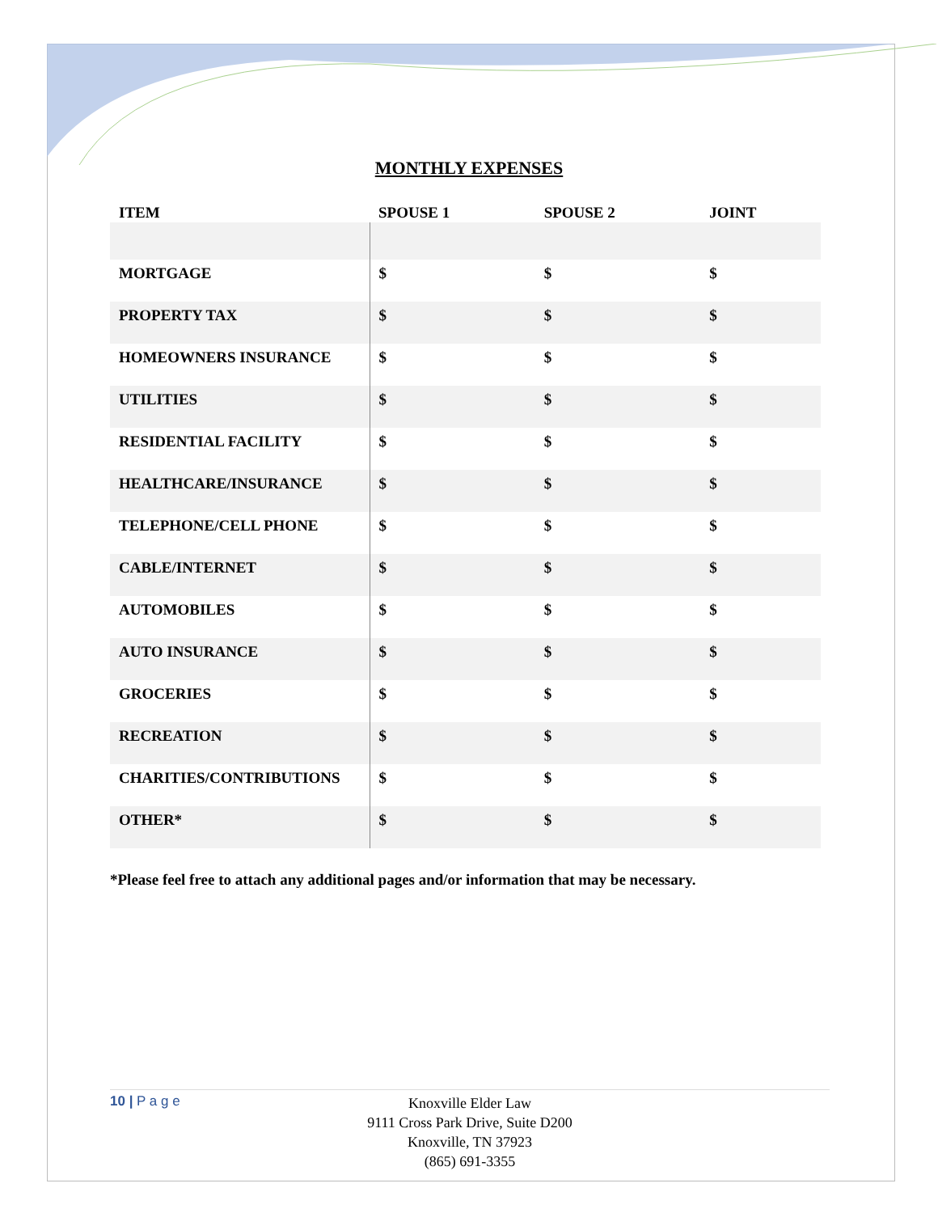MONTHLY EXPENSES
| ITEM | SPOUSE 1 | SPOUSE 2 | JOINT |
| --- | --- | --- | --- |
| MORTGAGE | $ | $ | $ |
| PROPERTY TAX | $ | $ | $ |
| HOMEOWNERS INSURANCE | $ | $ | $ |
| UTILITIES | $ | $ | $ |
| RESIDENTIAL FACILITY | $ | $ | $ |
| HEALTHCARE/INSURANCE | $ | $ | $ |
| TELEPHONE/CELL PHONE | $ | $ | $ |
| CABLE/INTERNET | $ | $ | $ |
| AUTOMOBILES | $ | $ | $ |
| AUTO INSURANCE | $ | $ | $ |
| GROCERIES | $ | $ | $ |
| RECREATION | $ | $ | $ |
| CHARITIES/CONTRIBUTIONS | $ | $ | $ |
| OTHER* | $ | $ | $ |
*Please feel free to attach any additional pages and/or information that may be necessary.
10 | P a g e
Knoxville Elder Law
9111 Cross Park Drive, Suite D200
Knoxville, TN 37923
(865) 691-3355